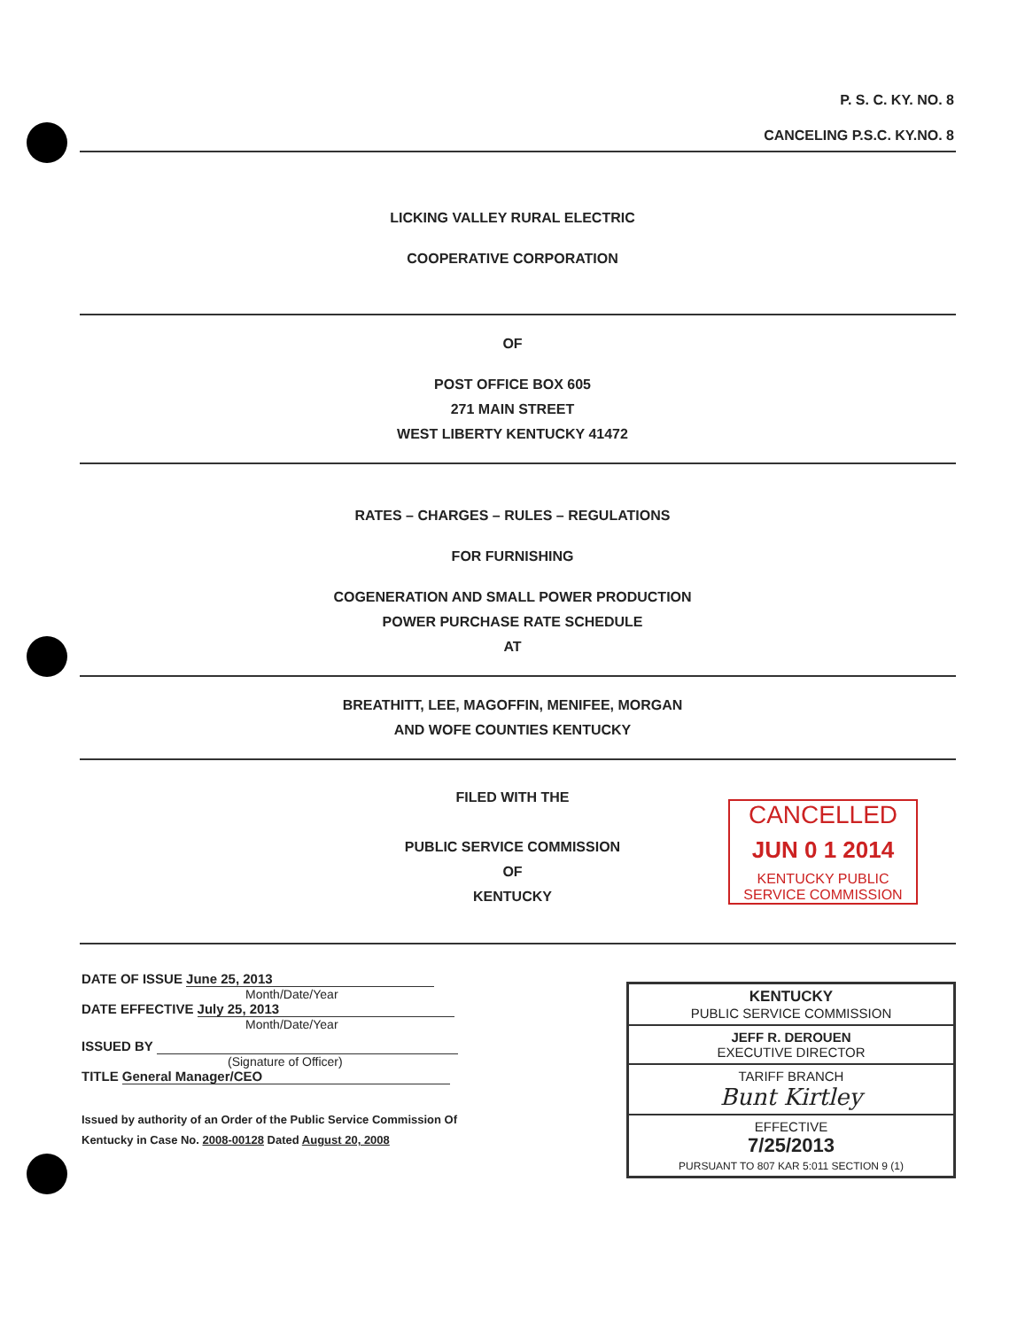P. S. C. KY. NO. 8
CANCELING P.S.C. KY.NO. 8
LICKING VALLEY RURAL ELECTRIC
COOPERATIVE CORPORATION
OF
POST OFFICE BOX 605
271 MAIN STREET
WEST LIBERTY KENTUCKY 41472
RATES – CHARGES – RULES – REGULATIONS
FOR FURNISHING
COGENERATION AND SMALL POWER PRODUCTION
POWER PURCHASE RATE SCHEDULE
AT
BREATHITT, LEE, MAGOFFIN, MENIFEE, MORGAN
AND WOFE COUNTIES KENTUCKY
FILED WITH THE
PUBLIC SERVICE COMMISSION
OF
KENTUCKY
CANCELLED
JUN 0 1 2014
KENTUCKY PUBLIC
SERVICE COMMISSION
DATE OF ISSUE June 25, 2013
Month/Date/Year
DATE EFFECTIVE July 25, 2013
Month/Date/Year
ISSUED BY
(Signature of Officer)
TITLE General Manager/CEO
Issued by authority of an Order of the Public Service Commission Of Kentucky in Case No. 2008-00128 Dated August 20, 2008
KENTUCKY
PUBLIC SERVICE COMMISSION
JEFF R. DEROUEN
EXECUTIVE DIRECTOR
TARIFF BRANCH
Bunt Kirtley
EFFECTIVE
7/25/2013
PURSUANT TO 807 KAR 5:011 SECTION 9 (1)